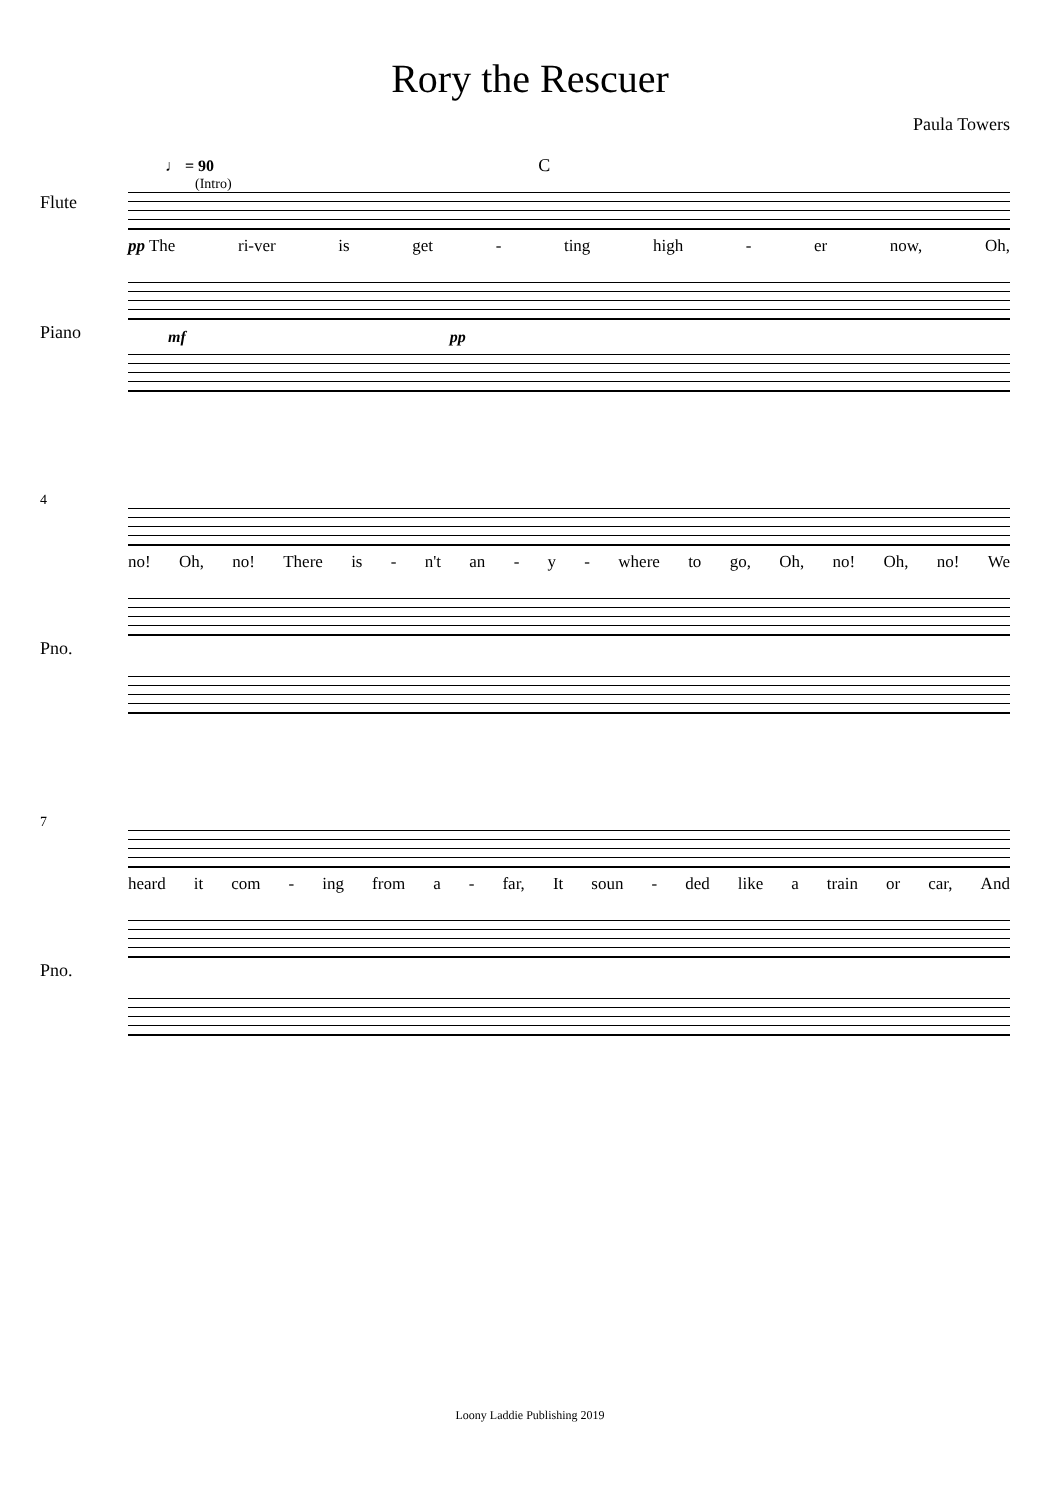Rory the Rescuer
Paula Towers
♩ = 90 C
(Intro)
Flute
pp The ri-ver is get - ting high - er now, Oh,
Piano
mf pp
4
no! Oh, no! There is - n't an - y - where to go, Oh, no! Oh, no! We
Pno.
7
heard it com - ing from a - far, It soun - ded like a train or car, And
Pno.
Loony Laddie Publishing 2019